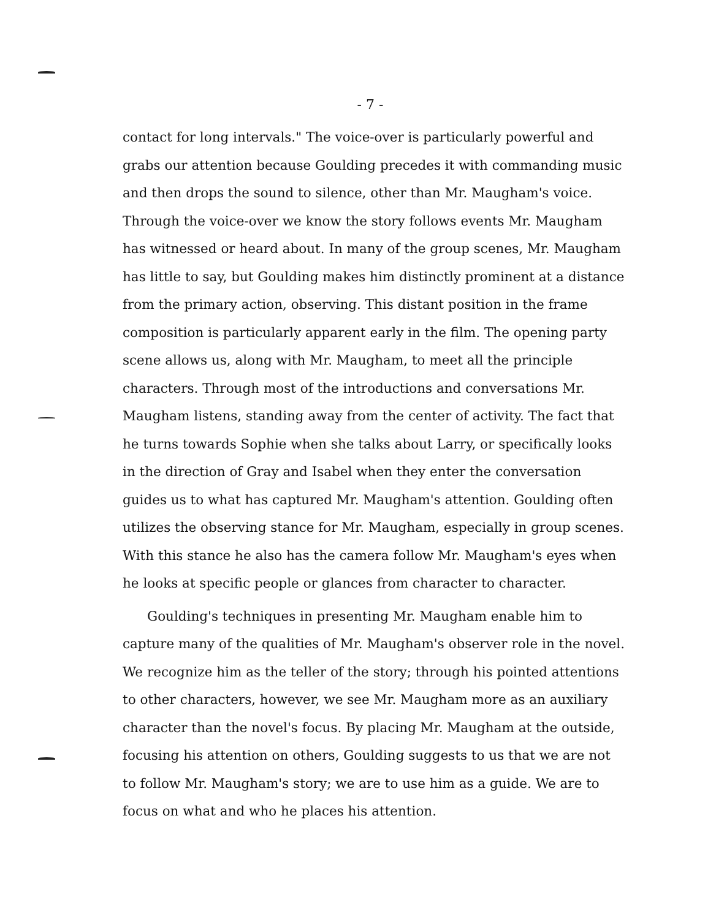- 7 -
contact for long intervals." The voice-over is particularly powerful and grabs our attention because Goulding precedes it with commanding music and then drops the sound to silence, other than Mr. Maugham's voice. Through the voice-over we know the story follows events Mr. Maugham has witnessed or heard about. In many of the group scenes, Mr. Maugham has little to say, but Goulding makes him distinctly prominent at a distance from the primary action, observing. This distant position in the frame composition is particularly apparent early in the film. The opening party scene allows us, along with Mr. Maugham, to meet all the principle characters. Through most of the introductions and conversations Mr. Maugham listens, standing away from the center of activity. The fact that he turns towards Sophie when she talks about Larry, or specifically looks in the direction of Gray and Isabel when they enter the conversation guides us to what has captured Mr. Maugham's attention. Goulding often utilizes the observing stance for Mr. Maugham, especially in group scenes. With this stance he also has the camera follow Mr. Maugham's eyes when he looks at specific people or glances from character to character.
Goulding's techniques in presenting Mr. Maugham enable him to capture many of the qualities of Mr. Maugham's observer role in the novel. We recognize him as the teller of the story; through his pointed attentions to other characters, however, we see Mr. Maugham more as an auxiliary character than the novel's focus. By placing Mr. Maugham at the outside, focusing his attention on others, Goulding suggests to us that we are not to follow Mr. Maugham's story; we are to use him as a guide. We are to focus on what and who he places his attention.